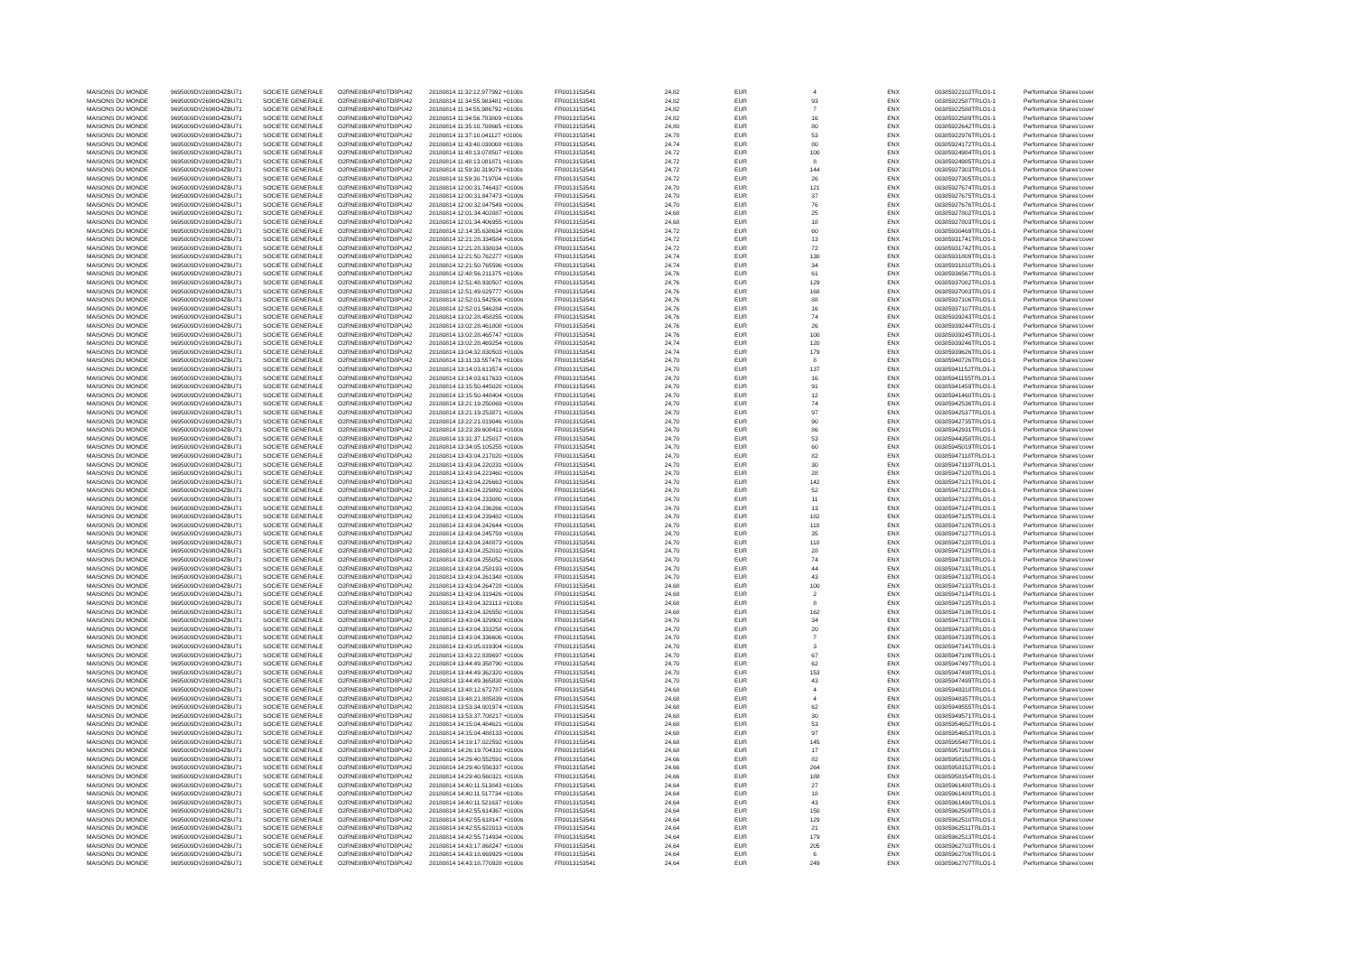| MAISONS DU MONDE | 9695009DV2698O4ZBU71 | SOCIETE GENERALE | O2RNE8IBXP4R0TD8PU42 | 20180814 11:32:12.977992 +0100s | FR0013153541 | 24,82 | EUR | 4 | ENX | 00385922102TRLO1-1 | Performance Shares'cover |
| MAISONS DU MONDE | 9695009DV2698O4ZBU71 | SOCIETE GENERALE | O2RNE8IBXP4R0TD8PU42 | 20180814 11:34:55.983481 +0100s | FR0013153541 | 24,82 | EUR | 93 | ENX | 00385922587TRLO1-1 | Performance Shares'cover |
| MAISONS DU MONDE | 9695009DV2698O4ZBU71 | SOCIETE GENERALE | O2RNE8IBXP4R0TD8PU42 | 20180814 11:34:55.986792 +0100s | FR0013153541 | 24,82 | EUR | 7 | ENX | 00385922588TRLO1-1 | Performance Shares'cover |
| MAISONS DU MONDE | 9695009DV2698O4ZBU71 | SOCIETE GENERALE | O2RNE8IBXP4R0TD8PU42 | 20180814 11:34:56.783809 +0100s | FR0013153541 | 24,82 | EUR | 16 | ENX | 00385922589TRLO1-1 | Performance Shares'cover |
| MAISONS DU MONDE | 9695009DV2698O4ZBU71 | SOCIETE GENERALE | O2RNE8IBXP4R0TD8PU42 | 20180814 11:35:10.708665 +0100s | FR0013153541 | 24,80 | EUR | 80 | ENX | 00385922642TRLO1-1 | Performance Shares'cover |
| MAISONS DU MONDE | 9695009DV2698O4ZBU71 | SOCIETE GENERALE | O2RNE8IBXP4R0TD8PU42 | 20180814 11:37:10.041127 +0100s | FR0013153541 | 24,78 | EUR | 53 | ENX | 00385922976TRLO1-1 | Performance Shares'cover |
| MAISONS DU MONDE | 9695009DV2698O4ZBU71 | SOCIETE GENERALE | O2RNE8IBXP4R0TD8PU42 | 20180814 11:43:40.030008 +0100s | FR0013153541 | 24,74 | EUR | 80 | ENX | 00385924172TRLO1-1 | Performance Shares'cover |
| MAISONS DU MONDE | 9695009DV2698O4ZBU71 | SOCIETE GENERALE | O2RNE8IBXP4R0TD8PU42 | 20180814 11:48:13.078507 +0100s | FR0013153541 | 24,72 | EUR | 100 | ENX | 00385924984TRLO1-1 | Performance Shares'cover |
| MAISONS DU MONDE | 9695009DV2698O4ZBU71 | SOCIETE GENERALE | O2RNE8IBXP4R0TD8PU42 | 20180814 11:48:13.081871 +0100s | FR0013153541 | 24,72 | EUR | 8 | ENX | 00385924985TRLO1-1 | Performance Shares'cover |
| MAISONS DU MONDE | 9695009DV2698O4ZBU71 | SOCIETE GENERALE | O2RNE8IBXP4R0TD8PU42 | 20180814 11:59:30.319079 +0100s | FR0013153541 | 24,72 | EUR | 144 | ENX | 00385927303TRLO1-1 | Performance Shares'cover |
| MAISONS DU MONDE | 9695009DV2698O4ZBU71 | SOCIETE GENERALE | O2RNE8IBXP4R0TD8PU42 | 20180814 11:59:30.719704 +0100s | FR0013153541 | 24,72 | EUR | 26 | ENX | 00385927305TRLO1-1 | Performance Shares'cover |
| MAISONS DU MONDE | 9695009DV2698O4ZBU71 | SOCIETE GENERALE | O2RNE8IBXP4R0TD8PU42 | 20180814 12:00:31.746437 +0100s | FR0013153541 | 24,70 | EUR | 121 | ENX | 00385927674TRLO1-1 | Performance Shares'cover |
| MAISONS DU MONDE | 9695009DV2698O4ZBU71 | SOCIETE GENERALE | O2RNE8IBXP4R0TD8PU42 | 20180814 12:00:31.847473 +0100s | FR0013153541 | 24,70 | EUR | 37 | ENX | 00385927675TRLO1-1 | Performance Shares'cover |
| MAISONS DU MONDE | 9695009DV2698O4ZBU71 | SOCIETE GENERALE | O2RNE8IBXP4R0TD8PU42 | 20180814 12:00:32.047549 +0100s | FR0013153541 | 24,70 | EUR | 76 | ENX | 00385927676TRLO1-1 | Performance Shares'cover |
| MAISONS DU MONDE | 9695009DV2698O4ZBU71 | SOCIETE GENERALE | O2RNE8IBXP4R0TD8PU42 | 20180814 12:01:34.402887 +0100s | FR0013153541 | 24,68 | EUR | 25 | ENX | 00385927802TRLO1-1 | Performance Shares'cover |
| MAISONS DU MONDE | 9695009DV2698O4ZBU71 | SOCIETE GENERALE | O2RNE8IBXP4R0TD8PU42 | 20180814 12:01:34.406955 +0100s | FR0013153541 | 24,68 | EUR | 18 | ENX | 00385927803TRLO1-1 | Performance Shares'cover |
| MAISONS DU MONDE | 9695009DV2698O4ZBU71 | SOCIETE GENERALE | O2RNE8IBXP4R0TD8PU42 | 20180814 12:14:35.638634 +0100s | FR0013153541 | 24,72 | EUR | 60 | ENX | 00385930469TRLO1-1 | Performance Shares'cover |
| MAISONS DU MONDE | 9695009DV2698O4ZBU71 | SOCIETE GENERALE | O2RNE8IBXP4R0TD8PU42 | 20180814 12:21:28.334584 +0100s | FR0013153541 | 24,72 | EUR | 13 | ENX | 00385931741TRLO1-1 | Performance Shares'cover |
| MAISONS DU MONDE | 9695009DV2698O4ZBU71 | SOCIETE GENERALE | O2RNE8IBXP4R0TD8PU42 | 20180814 12:21:28.338034 +0100s | FR0013153541 | 24,72 | EUR | 72 | ENX | 00385931742TRLO1-1 | Performance Shares'cover |
| MAISONS DU MONDE | 9695009DV2698O4ZBU71 | SOCIETE GENERALE | O2RNE8IBXP4R0TD8PU42 | 20180814 12:21:50.762277 +0100s | FR0013153541 | 24,74 | EUR | 130 | ENX | 00385931809TRLO1-1 | Performance Shares'cover |
| MAISONS DU MONDE | 9695009DV2698O4ZBU71 | SOCIETE GENERALE | O2RNE8IBXP4R0TD8PU42 | 20180814 12:21:50.765596 +0100s | FR0013153541 | 24,74 | EUR | 34 | ENX | 00385931810TRLO1-1 | Performance Shares'cover |
| MAISONS DU MONDE | 9695009DV2698O4ZBU71 | SOCIETE GENERALE | O2RNE8IBXP4R0TD8PU42 | 20180814 12:48:56.211375 +0100s | FR0013153541 | 24,76 | EUR | 61 | ENX | 00385936567TRLO1-1 | Performance Shares'cover |
| MAISONS DU MONDE | 9695009DV2698O4ZBU71 | SOCIETE GENERALE | O2RNE8IBXP4R0TD8PU42 | 20180814 12:51:48.930507 +0100s | FR0013153541 | 24,76 | EUR | 129 | ENX | 00385937082TRLO1-1 | Performance Shares'cover |
| MAISONS DU MONDE | 9695009DV2698O4ZBU71 | SOCIETE GENERALE | O2RNE8IBXP4R0TD8PU42 | 20180814 12:51:49.029777 +0100s | FR0013153541 | 24,76 | EUR | 168 | ENX | 00385937083TRLO1-1 | Performance Shares'cover |
| MAISONS DU MONDE | 9695009DV2698O4ZBU71 | SOCIETE GENERALE | O2RNE8IBXP4R0TD8PU42 | 20180814 12:52:01.542506 +0100s | FR0013153541 | 24,76 | EUR | 88 | ENX | 00385937106TRLO1-1 | Performance Shares'cover |
| MAISONS DU MONDE | 9695009DV2698O4ZBU71 | SOCIETE GENERALE | O2RNE8IBXP4R0TD8PU42 | 20180814 12:52:01.546284 +0100s | FR0013153541 | 24,76 | EUR | 16 | ENX | 00385937107TRLO1-1 | Performance Shares'cover |
| MAISONS DU MONDE | 9695009DV2698O4ZBU71 | SOCIETE GENERALE | O2RNE8IBXP4R0TD8PU42 | 20180814 13:02:28.458255 +0100s | FR0013153541 | 24,76 | EUR | 74 | ENX | 00385939243TRLO1-1 | Performance Shares'cover |
| MAISONS DU MONDE | 9695009DV2698O4ZBU71 | SOCIETE GENERALE | O2RNE8IBXP4R0TD8PU42 | 20180814 13:02:28.461808 +0100s | FR0013153541 | 24,76 | EUR | 26 | ENX | 00385939244TRLO1-1 | Performance Shares'cover |
| MAISONS DU MONDE | 9695009DV2698O4ZBU71 | SOCIETE GENERALE | O2RNE8IBXP4R0TD8PU42 | 20180814 13:02:28.465747 +0100s | FR0013153541 | 24,76 | EUR | 100 | ENX | 00385939245TRLO1-1 | Performance Shares'cover |
| MAISONS DU MONDE | 9695009DV2698O4ZBU71 | SOCIETE GENERALE | O2RNE8IBXP4R0TD8PU42 | 20180814 13:02:28.469254 +0100s | FR0013153541 | 24,74 | EUR | 120 | ENX | 00385939246TRLO1-1 | Performance Shares'cover |
| MAISONS DU MONDE | 9695009DV2698O4ZBU71 | SOCIETE GENERALE | O2RNE8IBXP4R0TD8PU42 | 20180814 13:04:32.830503 +0100s | FR0013153541 | 24,74 | EUR | 179 | ENX | 00385939626TRLO1-1 | Performance Shares'cover |
| MAISONS DU MONDE | 9695009DV2698O4ZBU71 | SOCIETE GENERALE | O2RNE8IBXP4R0TD8PU42 | 20180814 13:11:33.557476 +0100s | FR0013153541 | 24,70 | EUR | 8 | ENX | 00385940726TRLO1-1 | Performance Shares'cover |
| MAISONS DU MONDE | 9695009DV2698O4ZBU71 | SOCIETE GENERALE | O2RNE8IBXP4R0TD8PU42 | 20180814 13:14:03.613574 +0100s | FR0013153541 | 24,70 | EUR | 137 | ENX | 00385941152TRLO1-1 | Performance Shares'cover |
| MAISONS DU MONDE | 9695009DV2698O4ZBU71 | SOCIETE GENERALE | O2RNE8IBXP4R0TD8PU42 | 20180814 13:14:03.617633 +0100s | FR0013153541 | 24,70 | EUR | 16 | ENX | 00385941155TRLO1-1 | Performance Shares'cover |
| MAISONS DU MONDE | 9695009DV2698O4ZBU71 | SOCIETE GENERALE | O2RNE8IBXP4R0TD8PU42 | 20180814 13:15:50.445028 +0100s | FR0013153541 | 24,70 | EUR | 91 | ENX | 00385941459TRLO1-1 | Performance Shares'cover |
| MAISONS DU MONDE | 9695009DV2698O4ZBU71 | SOCIETE GENERALE | O2RNE8IBXP4R0TD8PU42 | 20180814 13:15:50.448404 +0100s | FR0013153541 | 24,70 | EUR | 12 | ENX | 00385941460TRLO1-1 | Performance Shares'cover |
| MAISONS DU MONDE | 9695009DV2698O4ZBU71 | SOCIETE GENERALE | O2RNE8IBXP4R0TD8PU42 | 20180814 13:21:19.250069 +0100s | FR0013153541 | 24,70 | EUR | 74 | ENX | 00385942536TRLO1-1 | Performance Shares'cover |
| MAISONS DU MONDE | 9695009DV2698O4ZBU71 | SOCIETE GENERALE | O2RNE8IBXP4R0TD8PU42 | 20180814 13:21:19.253871 +0100s | FR0013153541 | 24,70 | EUR | 97 | ENX | 00385942537TRLO1-1 | Performance Shares'cover |
| MAISONS DU MONDE | 9695009DV2698O4ZBU71 | SOCIETE GENERALE | O2RNE8IBXP4R0TD8PU42 | 20180814 13:22:21.019046 +0100s | FR0013153541 | 24,70 | EUR | 90 | ENX | 00385942735TRLO1-1 | Performance Shares'cover |
| MAISONS DU MONDE | 9695009DV2698O4ZBU71 | SOCIETE GENERALE | O2RNE8IBXP4R0TD8PU42 | 20180814 13:23:39.608413 +0100s | FR0013153541 | 24,70 | EUR | 86 | ENX | 00385942931TRLO1-1 | Performance Shares'cover |
| MAISONS DU MONDE | 9695009DV2698O4ZBU71 | SOCIETE GENERALE | O2RNE8IBXP4R0TD8PU42 | 20180814 13:31:37.125017 +0100s | FR0013153541 | 24,70 | EUR | 53 | ENX | 00385944358TRLO1-1 | Performance Shares'cover |
| MAISONS DU MONDE | 9695009DV2698O4ZBU71 | SOCIETE GENERALE | O2RNE8IBXP4R0TD8PU42 | 20180814 13:34:05.105255 +0100s | FR0013153541 | 24,70 | EUR | 60 | ENX | 00385945019TRLO1-1 | Performance Shares'cover |
| MAISONS DU MONDE | 9695009DV2698O4ZBU71 | SOCIETE GENERALE | O2RNE8IBXP4R0TD8PU42 | 20180814 13:43:04.217020 +0100s | FR0013153541 | 24,70 | EUR | 82 | ENX | 00385947118TRLO1-1 | Performance Shares'cover |
| MAISONS DU MONDE | 9695009DV2698O4ZBU71 | SOCIETE GENERALE | O2RNE8IBXP4R0TD8PU42 | 20180814 13:43:04.220231 +0100s | FR0013153541 | 24,70 | EUR | 30 | ENX | 00385947119TRLO1-1 | Performance Shares'cover |
| MAISONS DU MONDE | 9695009DV2698O4ZBU71 | SOCIETE GENERALE | O2RNE8IBXP4R0TD8PU42 | 20180814 13:43:04.223460 +0100s | FR0013153541 | 24,70 | EUR | 28 | ENX | 00385947120TRLO1-1 | Performance Shares'cover |
| MAISONS DU MONDE | 9695009DV2698O4ZBU71 | SOCIETE GENERALE | O2RNE8IBXP4R0TD8PU42 | 20180814 13:43:04.226663 +0100s | FR0013153541 | 24,70 | EUR | 142 | ENX | 00385947121TRLO1-1 | Performance Shares'cover |
| MAISONS DU MONDE | 9695009DV2698O4ZBU71 | SOCIETE GENERALE | O2RNE8IBXP4R0TD8PU42 | 20180814 13:43:04.229892 +0100s | FR0013153541 | 24,70 | EUR | 52 | ENX | 00385947122TRLO1-1 | Performance Shares'cover |
| MAISONS DU MONDE | 9695009DV2698O4ZBU71 | SOCIETE GENERALE | O2RNE8IBXP4R0TD8PU42 | 20180814 13:43:04.233080 +0100s | FR0013153541 | 24,70 | EUR | 11 | ENX | 00385947123TRLO1-1 | Performance Shares'cover |
| MAISONS DU MONDE | 9695009DV2698O4ZBU71 | SOCIETE GENERALE | O2RNE8IBXP4R0TD8PU42 | 20180814 13:43:04.236266 +0100s | FR0013153541 | 24,70 | EUR | 13 | ENX | 00385947124TRLO1-1 | Performance Shares'cover |
| MAISONS DU MONDE | 9695009DV2698O4ZBU71 | SOCIETE GENERALE | O2RNE8IBXP4R0TD8PU42 | 20180814 13:43:04.239482 +0100s | FR0013153541 | 24,70 | EUR | 182 | ENX | 00385947125TRLO1-1 | Performance Shares'cover |
| MAISONS DU MONDE | 9695009DV2698O4ZBU71 | SOCIETE GENERALE | O2RNE8IBXP4R0TD8PU42 | 20180814 13:43:04.242644 +0100s | FR0013153541 | 24,70 | EUR | 118 | ENX | 00385947126TRLO1-1 | Performance Shares'cover |
| MAISONS DU MONDE | 9695009DV2698O4ZBU71 | SOCIETE GENERALE | O2RNE8IBXP4R0TD8PU42 | 20180814 13:43:04.245759 +0100s | FR0013153541 | 24,70 | EUR | 35 | ENX | 00385947127TRLO1-1 | Performance Shares'cover |
| MAISONS DU MONDE | 9695009DV2698O4ZBU71 | SOCIETE GENERALE | O2RNE8IBXP4R0TD8PU42 | 20180814 13:43:04.248873 +0100s | FR0013153541 | 24,70 | EUR | 118 | ENX | 00385947128TRLO1-1 | Performance Shares'cover |
| MAISONS DU MONDE | 9695009DV2698O4ZBU71 | SOCIETE GENERALE | O2RNE8IBXP4R0TD8PU42 | 20180814 13:43:04.252010 +0100s | FR0013153541 | 24,70 | EUR | 28 | ENX | 00385947129TRLO1-1 | Performance Shares'cover |
| MAISONS DU MONDE | 9695009DV2698O4ZBU71 | SOCIETE GENERALE | O2RNE8IBXP4R0TD8PU42 | 20180814 13:43:04.255052 +0100s | FR0013153541 | 24,70 | EUR | 74 | ENX | 00385947130TRLO1-1 | Performance Shares'cover |
| MAISONS DU MONDE | 9695009DV2698O4ZBU71 | SOCIETE GENERALE | O2RNE8IBXP4R0TD8PU42 | 20180814 13:43:04.258193 +0100s | FR0013153541 | 24,70 | EUR | 44 | ENX | 00385947131TRLO1-1 | Performance Shares'cover |
| MAISONS DU MONDE | 9695009DV2698O4ZBU71 | SOCIETE GENERALE | O2RNE8IBXP4R0TD8PU42 | 20180814 13:43:04.261348 +0100s | FR0013153541 | 24,70 | EUR | 43 | ENX | 00385947132TRLO1-1 | Performance Shares'cover |
| MAISONS DU MONDE | 9695009DV2698O4ZBU71 | SOCIETE GENERALE | O2RNE8IBXP4R0TD8PU42 | 20180814 13:43:04.264728 +0100s | FR0013153541 | 24,68 | EUR | 100 | ENX | 00385947133TRLO1-1 | Performance Shares'cover |
| MAISONS DU MONDE | 9695009DV2698O4ZBU71 | SOCIETE GENERALE | O2RNE8IBXP4R0TD8PU42 | 20180814 13:43:04.319426 +0100s | FR0013153541 | 24,68 | EUR | 2 | ENX | 00385947134TRLO1-1 | Performance Shares'cover |
| MAISONS DU MONDE | 9695009DV2698O4ZBU71 | SOCIETE GENERALE | O2RNE8IBXP4R0TD8PU42 | 20180814 13:43:04.323113 +0100s | FR0013153541 | 24,68 | EUR | 8 | ENX | 00385947135TRLO1-1 | Performance Shares'cover |
| MAISONS DU MONDE | 9695009DV2698O4ZBU71 | SOCIETE GENERALE | O2RNE8IBXP4R0TD8PU42 | 20180814 13:43:04.326550 +0100s | FR0013153541 | 24,68 | EUR | 162 | ENX | 00385947136TRLO1-1 | Performance Shares'cover |
| MAISONS DU MONDE | 9695009DV2698O4ZBU71 | SOCIETE GENERALE | O2RNE8IBXP4R0TD8PU42 | 20180814 13:43:04.329902 +0100s | FR0013153541 | 24,70 | EUR | 34 | ENX | 00385947137TRLO1-1 | Performance Shares'cover |
| MAISONS DU MONDE | 9695009DV2698O4ZBU71 | SOCIETE GENERALE | O2RNE8IBXP4R0TD8PU42 | 20180814 13:43:04.333258 +0100s | FR0013153541 | 24,70 | EUR | 20 | ENX | 00385947138TRLO1-1 | Performance Shares'cover |
| MAISONS DU MONDE | 9695009DV2698O4ZBU71 | SOCIETE GENERALE | O2RNE8IBXP4R0TD8PU42 | 20180814 13:43:04.336606 +0100s | FR0013153541 | 24,70 | EUR | 7 | ENX | 00385947139TRLO1-1 | Performance Shares'cover |
| MAISONS DU MONDE | 9695009DV2698O4ZBU71 | SOCIETE GENERALE | O2RNE8IBXP4R0TD8PU42 | 20180814 13:43:05.019304 +0100s | FR0013153541 | 24,70 | EUR | 3 | ENX | 00385947141TRLO1-1 | Performance Shares'cover |
| MAISONS DU MONDE | 9695009DV2698O4ZBU71 | SOCIETE GENERALE | O2RNE8IBXP4R0TD8PU42 | 20180814 13:43:22.839697 +0100s | FR0013153541 | 24,70 | EUR | 67 | ENX | 00385947186TRLO1-1 | Performance Shares'cover |
| MAISONS DU MONDE | 9695009DV2698O4ZBU71 | SOCIETE GENERALE | O2RNE8IBXP4R0TD8PU42 | 20180814 13:44:49.358790 +0100s | FR0013153541 | 24,70 | EUR | 62 | ENX | 00385947497TRLO1-1 | Performance Shares'cover |
| MAISONS DU MONDE | 9695009DV2698O4ZBU71 | SOCIETE GENERALE | O2RNE8IBXP4R0TD8PU42 | 20180814 13:44:49.362320 +0100s | FR0013153541 | 24,70 | EUR | 153 | ENX | 00385947498TRLO1-1 | Performance Shares'cover |
| MAISONS DU MONDE | 9695009DV2698O4ZBU71 | SOCIETE GENERALE | O2RNE8IBXP4R0TD8PU42 | 20180814 13:44:49.365838 +0100s | FR0013153541 | 24,70 | EUR | 43 | ENX | 00385947499TRLO1-1 | Performance Shares'cover |
| MAISONS DU MONDE | 9695009DV2698O4ZBU71 | SOCIETE GENERALE | O2RNE8IBXP4R0TD8PU42 | 20180814 13:48:12.672787 +0100s | FR0013153541 | 24,68 | EUR | 4 | ENX | 00385948318TRLO1-1 | Performance Shares'cover |
| MAISONS DU MONDE | 9695009DV2698O4ZBU71 | SOCIETE GENERALE | O2RNE8IBXP4R0TD8PU42 | 20180814 13:48:21.885839 +0100s | FR0013153541 | 24,68 | EUR | 4 | ENX | 00385948357TRLO1-1 | Performance Shares'cover |
| MAISONS DU MONDE | 9695009DV2698O4ZBU71 | SOCIETE GENERALE | O2RNE8IBXP4R0TD8PU42 | 20180814 13:53:34.001974 +0100s | FR0013153541 | 24,68 | EUR | 62 | ENX | 00385949555TRLO1-1 | Performance Shares'cover |
| MAISONS DU MONDE | 9695009DV2698O4ZBU71 | SOCIETE GENERALE | O2RNE8IBXP4R0TD8PU42 | 20180814 13:53:37.708217 +0100s | FR0013153541 | 24,68 | EUR | 30 | ENX | 00385949571TRLO1-1 | Performance Shares'cover |
| MAISONS DU MONDE | 9695009DV2698O4ZBU71 | SOCIETE GENERALE | O2RNE8IBXP4R0TD8PU42 | 20180814 14:15:04.484621 +0100s | FR0013153541 | 24,68 | EUR | 53 | ENX | 00385954652TRLO1-1 | Performance Shares'cover |
| MAISONS DU MONDE | 9695009DV2698O4ZBU71 | SOCIETE GENERALE | O2RNE8IBXP4R0TD8PU42 | 20180814 14:15:04.488133 +0100s | FR0013153541 | 24,68 | EUR | 97 | ENX | 00385954653TRLO1-1 | Performance Shares'cover |
| MAISONS DU MONDE | 9695009DV2698O4ZBU71 | SOCIETE GENERALE | O2RNE8IBXP4R0TD8PU42 | 20180814 14:19:17.022592 +0100s | FR0013153541 | 24,68 | EUR | 145 | ENX | 00385955487TRLO1-1 | Performance Shares'cover |
| MAISONS DU MONDE | 9695009DV2698O4ZBU71 | SOCIETE GENERALE | O2RNE8IBXP4R0TD8PU42 | 20180814 14:26:19.704310 +0100s | FR0013153541 | 24,68 | EUR | 17 | ENX | 00385957168TRLO1-1 | Performance Shares'cover |
| MAISONS DU MONDE | 9695009DV2698O4ZBU71 | SOCIETE GENERALE | O2RNE8IBXP4R0TD8PU42 | 20180814 14:29:40.552591 +0100s | FR0013153541 | 24,66 | EUR | 82 | ENX | 00385958152TRLO1-1 | Performance Shares'cover |
| MAISONS DU MONDE | 9695009DV2698O4ZBU71 | SOCIETE GENERALE | O2RNE8IBXP4R0TD8PU42 | 20180814 14:29:40.556337 +0100s | FR0013153541 | 24,66 | EUR | 264 | ENX | 00385958153TRLO1-1 | Performance Shares'cover |
| MAISONS DU MONDE | 9695009DV2698O4ZBU71 | SOCIETE GENERALE | O2RNE8IBXP4R0TD8PU42 | 20180814 14:29:40.560321 +0100s | FR0013153541 | 24,66 | EUR | 188 | ENX | 00385958154TRLO1-1 | Performance Shares'cover |
| MAISONS DU MONDE | 9695009DV2698O4ZBU71 | SOCIETE GENERALE | O2RNE8IBXP4R0TD8PU42 | 20180814 14:40:11.513843 +0100s | FR0013153541 | 24,64 | EUR | 27 | ENX | 00385961488TRLO1-1 | Performance Shares'cover |
| MAISONS DU MONDE | 9695009DV2698O4ZBU71 | SOCIETE GENERALE | O2RNE8IBXP4R0TD8PU42 | 20180814 14:40:11.517734 +0100s | FR0013153541 | 24,64 | EUR | 18 | ENX | 00385961489TRLO1-1 | Performance Shares'cover |
| MAISONS DU MONDE | 9695009DV2698O4ZBU71 | SOCIETE GENERALE | O2RNE8IBXP4R0TD8PU42 | 20180814 14:40:11.521637 +0100s | FR0013153541 | 24,64 | EUR | 43 | ENX | 00385961490TRLO1-1 | Performance Shares'cover |
| MAISONS DU MONDE | 9695009DV2698O4ZBU71 | SOCIETE GENERALE | O2RNE8IBXP4R0TD8PU42 | 20180814 14:42:55.614367 +0100s | FR0013153541 | 24,64 | EUR | 150 | ENX | 00385962509TRLO1-1 | Performance Shares'cover |
| MAISONS DU MONDE | 9695009DV2698O4ZBU71 | SOCIETE GENERALE | O2RNE8IBXP4R0TD8PU42 | 20180814 14:42:55.618147 +0100s | FR0013153541 | 24,64 | EUR | 129 | ENX | 00385962510TRLO1-1 | Performance Shares'cover |
| MAISONS DU MONDE | 9695009DV2698O4ZBU71 | SOCIETE GENERALE | O2RNE8IBXP4R0TD8PU42 | 20180814 14:42:55.622013 +0100s | FR0013153541 | 24,64 | EUR | 21 | ENX | 00385962511TRLO1-1 | Performance Shares'cover |
| MAISONS DU MONDE | 9695009DV2698O4ZBU71 | SOCIETE GENERALE | O2RNE8IBXP4R0TD8PU42 | 20180814 14:42:55.714934 +0100s | FR0013153541 | 24,64 | EUR | 179 | ENX | 00385962513TRLO1-1 | Performance Shares'cover |
| MAISONS DU MONDE | 9695009DV2698O4ZBU71 | SOCIETE GENERALE | O2RNE8IBXP4R0TD8PU42 | 20180814 14:43:17.868247 +0100s | FR0013153541 | 24,64 | EUR | 205 | ENX | 00385962703TRLO1-1 | Performance Shares'cover |
| MAISONS DU MONDE | 9695009DV2698O4ZBU71 | SOCIETE GENERALE | O2RNE8IBXP4R0TD8PU42 | 20180814 14:43:18.669929 +0100s | FR0013153541 | 24,64 | EUR | 6 | ENX | 00385962706TRLO1-1 | Performance Shares'cover |
| MAISONS DU MONDE | 9695009DV2698O4ZBU71 | SOCIETE GENERALE | O2RNE8IBXP4R0TD8PU42 | 20180814 14:43:18.770928 +0100s | FR0013153541 | 24,64 | EUR | 249 | ENX | 00385962707TRLO1-1 | Performance Shares'cover |